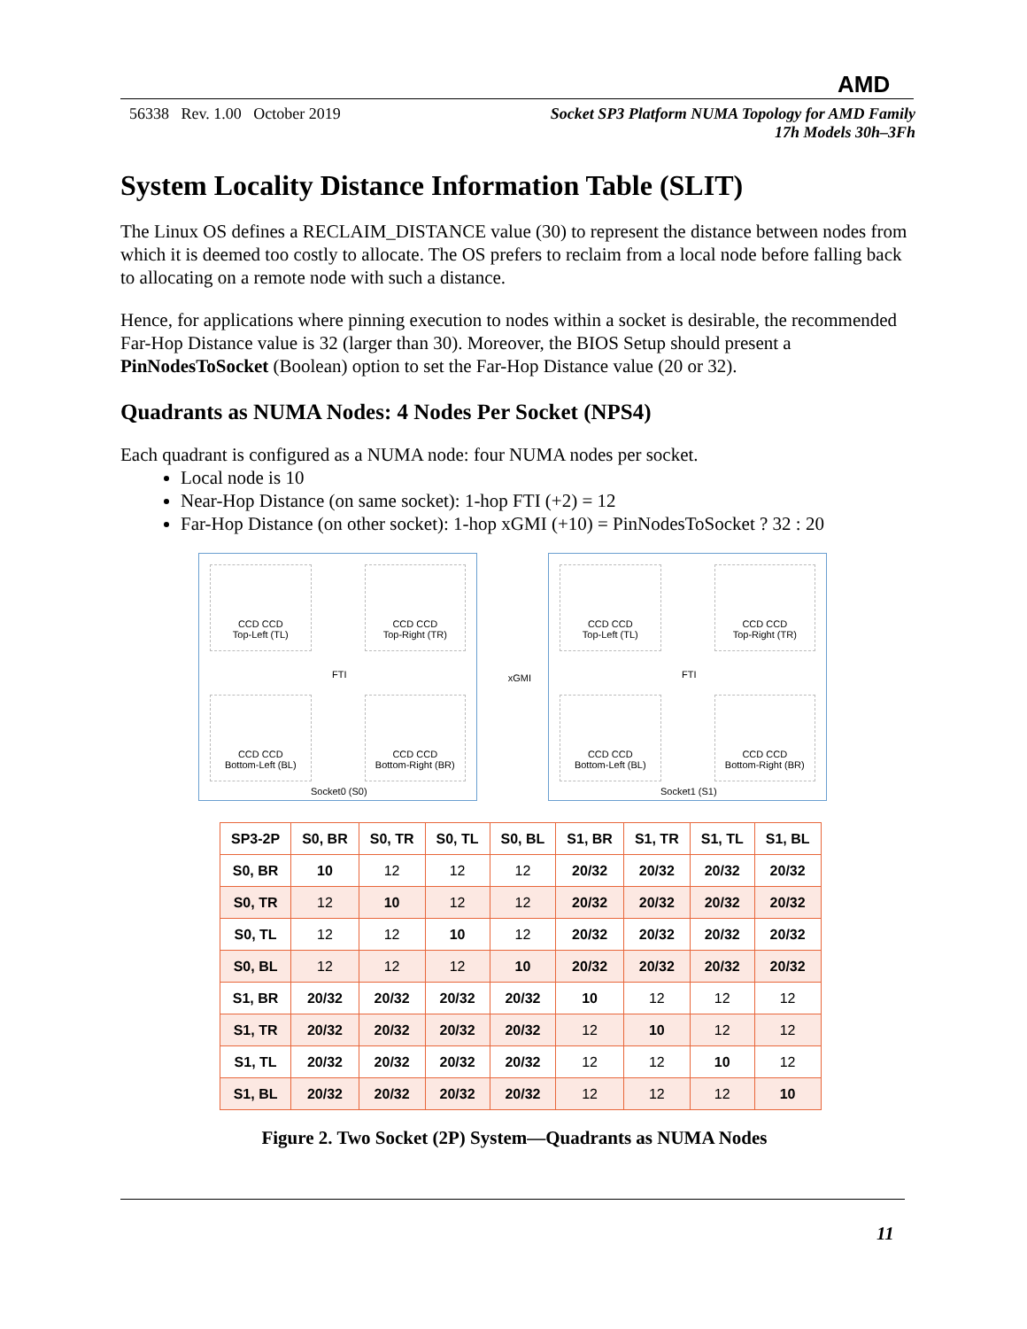AMD
56338 Rev. 1.00 October 2019 Socket SP3 Platform NUMA Topology for AMD Family
17h Models 30h–3Fh
System Locality Distance Information Table (SLIT)
The Linux OS defines a RECLAIM_DISTANCE value (30) to represent the distance between nodes from which it is deemed too costly to allocate. The OS prefers to reclaim from a local node before falling back to allocating on a remote node with such a distance.
Hence, for applications where pinning execution to nodes within a socket is desirable, the recommended Far-Hop Distance value is 32 (larger than 30). Moreover, the BIOS Setup should present a PinNodesToSocket (Boolean) option to set the Far-Hop Distance value (20 or 32).
Quadrants as NUMA Nodes: 4 Nodes Per Socket (NPS4)
Each quadrant is configured as a NUMA node: four NUMA nodes per socket.
Local node is 10
Near-Hop Distance (on same socket): 1-hop FTI (+2) = 12
Far-Hop Distance (on other socket): 1-hop xGMI (+10) = PinNodesToSocket ? 32 : 20
CCD CCD
Top-Left (TL)
CCD CCD
Top-Right (TR)
CCD CCD
Bottom-Left (BL)
CCD CCD
Bottom-Right (BR)
FTI
Socket0 (S0)
xGMI
CCD CCD
Top-Left (TL)
CCD CCD
Top-Right (TR)
CCD CCD
Bottom-Left (BL)
CCD CCD
Bottom-Right (BR)
FTI
Socket1 (S1)
| SP3-2P | S0, BR | S0, TR | S0, TL | S0, BL | S1, BR | S1, TR | S1, TL | S1, BL |
| --- | --- | --- | --- | --- | --- | --- | --- | --- |
| S0, BR | 10 | 12 | 12 | 12 | 20/32 | 20/32 | 20/32 | 20/32 |
| S0, TR | 12 | 10 | 12 | 12 | 20/32 | 20/32 | 20/32 | 20/32 |
| S0, TL | 12 | 12 | 10 | 12 | 20/32 | 20/32 | 20/32 | 20/32 |
| S0, BL | 12 | 12 | 12 | 10 | 20/32 | 20/32 | 20/32 | 20/32 |
| S1, BR | 20/32 | 20/32 | 20/32 | 20/32 | 10 | 12 | 12 | 12 |
| S1, TR | 20/32 | 20/32 | 20/32 | 20/32 | 12 | 10 | 12 | 12 |
| S1, TL | 20/32 | 20/32 | 20/32 | 20/32 | 12 | 12 | 10 | 12 |
| S1, BL | 20/32 | 20/32 | 20/32 | 20/32 | 12 | 12 | 12 | 10 |
Figure 2. Two Socket (2P) System—Quadrants as NUMA Nodes
11